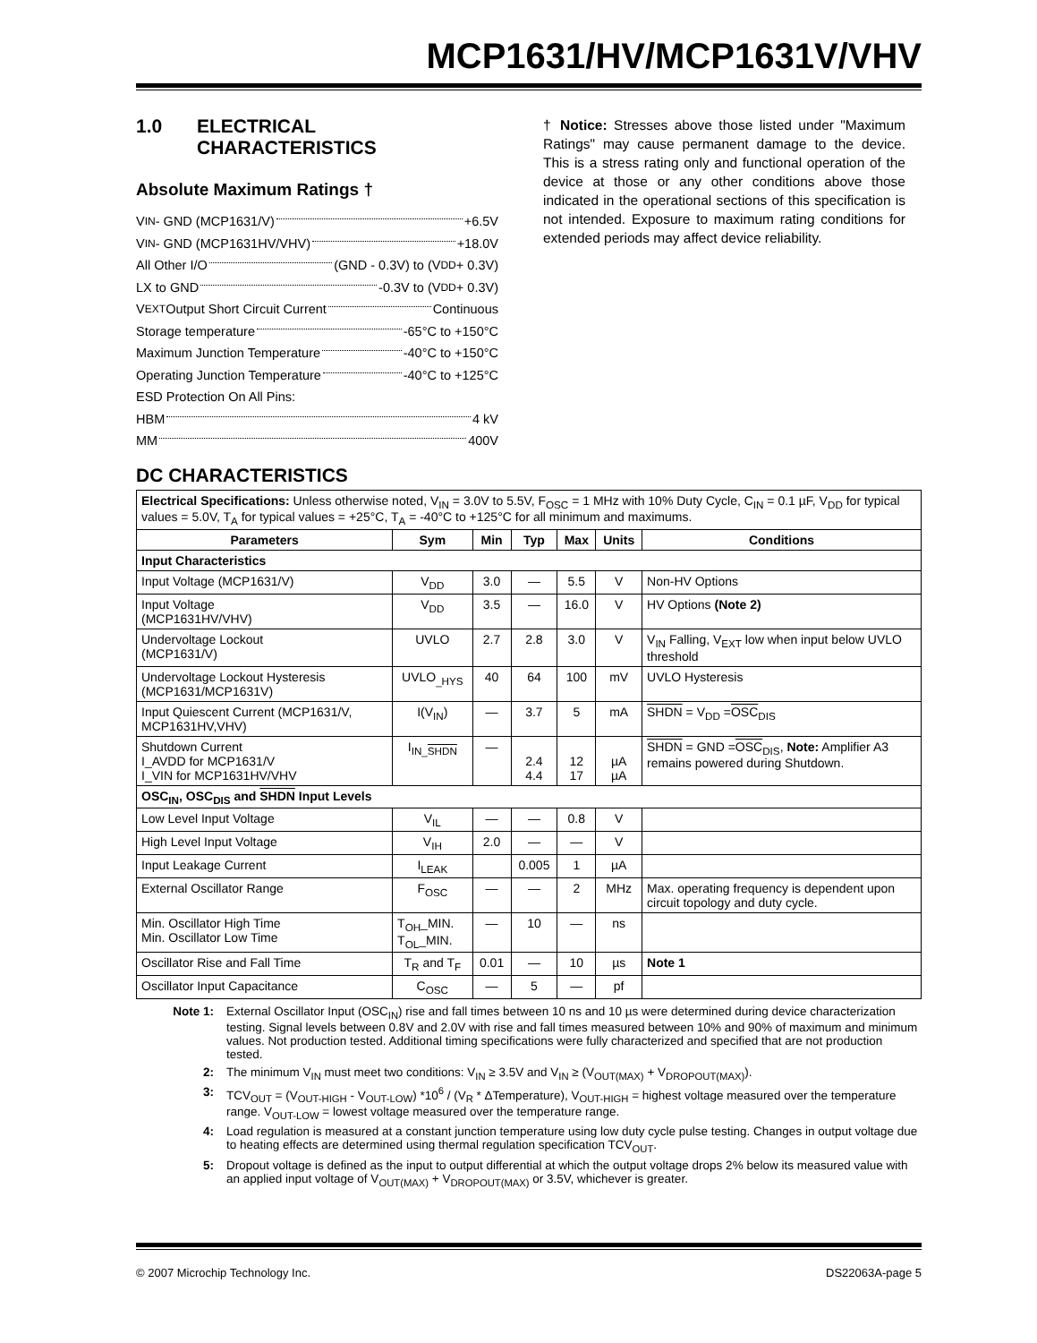MCP1631/HV/MCP1631V/VHV
1.0 ELECTRICAL
CHARACTERISTICS
Absolute Maximum Ratings †
V<sub>IN</sub> - GND (MCP1631/V) +6.5V
V<sub>IN</sub> - GND (MCP1631HV/VHV) +18.0V
All Other I/O (GND - 0.3V) to (V<sub>DD</sub> + 0.3V)
LX to GND -0.3V to (V<sub>DD</sub> + 0.3V)
V<sub>EXT</sub> Output Short Circuit Current Continuous
Storage temperature -65°C to +150°C
Maximum Junction Temperature -40°C to +150°C
Operating Junction Temperature -40°C to +125°C
ESD Protection On All Pins:
HBM 4 kV
MM 400V
† Notice: Stresses above those listed under "Maximum Ratings" may cause permanent damage to the device. This is a stress rating only and functional operation of the device at those or any other conditions above those indicated in the operational sections of this specification is not intended. Exposure to maximum rating conditions for extended periods may affect device reliability.
DC CHARACTERISTICS
| Electrical Specifications: Unless otherwise noted, V<sub>IN</sub> = 3.0V to 5.5V, F<sub>OSC</sub> = 1 MHz with 10% Duty Cycle, C<sub>IN</sub> = 0.1 µF, V<sub>DD</sub> for typical values = 5.0V, T<sub>A</sub> for typical values = +25°C, T<sub>A</sub> = -40°C to +125°C for all minimum and maximums. | | | | | | |
| Parameters | Sym | Min | Typ | Max | Units | Conditions |
| Input Characteristics | | | | | | |
| Input Voltage (MCP1631/V) | V<sub>DD</sub> | 3.0 | — | 5.5 | V | Non-HV Options |
| Input Voltage (MCP1631HV/VHV) | V<sub>DD</sub> | 3.5 | — | 16.0 | V | HV Options (Note 2) |
| Undervoltage Lockout (MCP1631/V) | UVLO | 2.7 | 2.8 | 3.0 | V | V<sub>IN</sub> Falling, V<sub>EXT</sub> low when input below UVLO threshold |
| Undervoltage Lockout Hysteresis (MCP1631/MCP1631V) | UVLO<sub>_HYS</sub> | 40 | 64 | 100 | mV | UVLO Hysteresis |
| Input Quiescent Current (MCP1631/V, MCP1631HV,VHV) | I(V<sub>IN</sub>) | — | 3.7 | 5 | mA | SHDN = V<sub>DD</sub> = OSC<sub>DIS</sub> |
| Shutdown Current I_AVDD for MCP1631/V I_VIN for MCP1631HV/VHV | I<sub>IN_SHDN</sub> | — | 2.4 4.4 | 12 17 | µA µA | SHDN = GND = OSC<sub>DIS</sub>, Note: Amplifier A3 remains powered during Shutdown. |
| OSC<sub>IN</sub>, OSC<sub>DIS</sub> and SHDN Input Levels | | | | | | |
| Low Level Input Voltage | V<sub>IL</sub> | — | — | 0.8 | V | |
| High Level Input Voltage | V<sub>IH</sub> | 2.0 | — | — | V | |
| Input Leakage Current | I<sub>LEAK</sub> | | 0.005 | 1 | µA | |
| External Oscillator Range | F<sub>OSC</sub> | — | — | 2 | MHz | Max. operating frequency is dependent upon circuit topology and duty cycle. |
| Min. Oscillator High Time Min. Oscillator Low Time | T<sub>OH</sub>_MIN. T<sub>OL</sub>_MIN. | — | 10 | — | ns | |
| Oscillator Rise and Fall Time | T<sub>R</sub> and T<sub>F</sub> | 0.01 | — | 10 | µs | Note 1 |
| Oscillator Input Capacitance | C<sub>OSC</sub> | — | 5 | — | pf | |
Note 1: External Oscillator Input (OSC<sub>IN</sub>) rise and fall times between 10 ns and 10 µs were determined during device characterization testing. Signal levels between 0.8V and 2.0V with rise and fall times measured between 10% and 90% of maximum and minimum values. Not production tested. Additional timing specifications were fully characterized and specified that are not production tested.
2: The minimum V<sub>IN</sub> must meet two conditions: V<sub>IN</sub> ≥ 3.5V and V<sub>IN</sub> ≥ (V<sub>OUT(MAX)</sub> + V<sub>DROPOUT(MAX)</sub>).
3: TCV<sub>OUT</sub> = (V<sub>OUT-HIGH</sub> - V<sub>OUT-LOW</sub>) *10<sup>6</sup> / (V<sub>R</sub> * ΔTemperature), V<sub>OUT-HIGH</sub> = highest voltage measured over the temperature range. V<sub>OUT-LOW</sub> = lowest voltage measured over the temperature range.
4: Load regulation is measured at a constant junction temperature using low duty cycle pulse testing. Changes in output voltage due to heating effects are determined using thermal regulation specification TCV<sub>OUT</sub>.
5: Dropout voltage is defined as the input to output differential at which the output voltage drops 2% below its measured value with an applied input voltage of V<sub>OUT(MAX)</sub> + V<sub>DROPOUT(MAX)</sub> or 3.5V, whichever is greater.
© 2007 Microchip Technology Inc. DS22063A-page 5